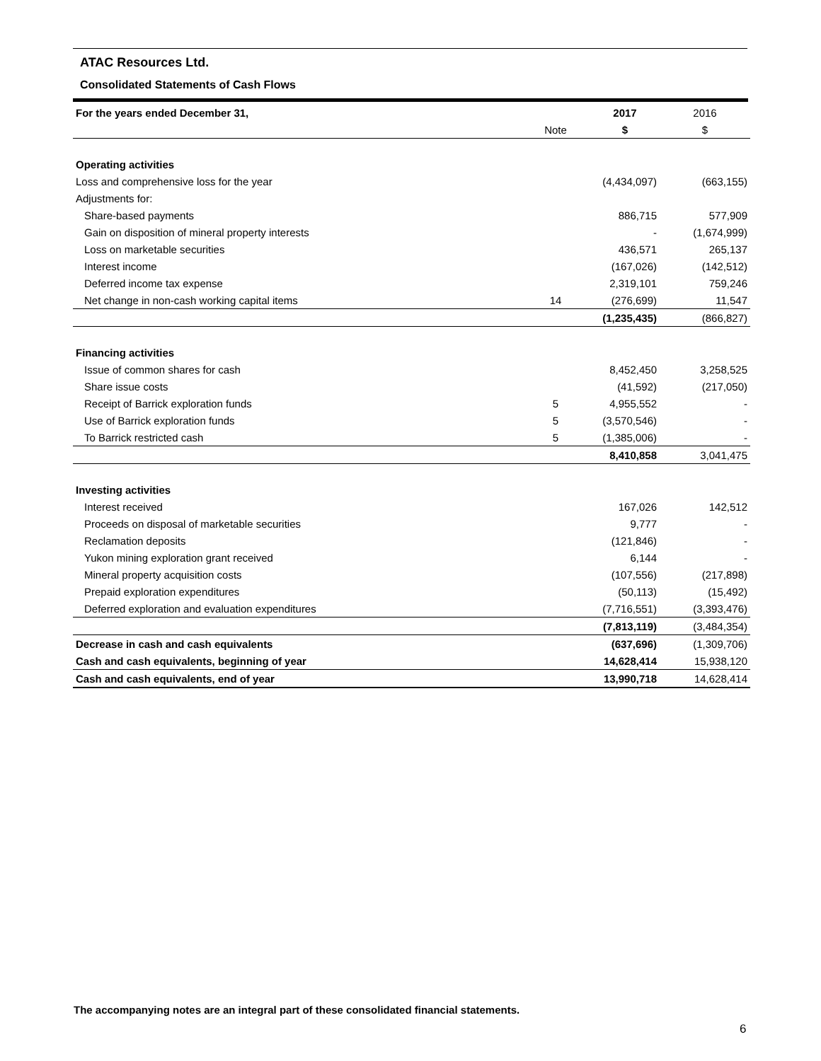ATAC Resources Ltd.
Consolidated Statements of Cash Flows
| For the years ended December 31, | | 2017 | 2016 |
| | Note | $ | $ |
| Operating activities | | | |
| Loss and comprehensive loss for the year | | (4,434,097) | (663,155) |
| Adjustments for: | | | |
| Share-based payments | | 886,715 | 577,909 |
| Gain on disposition of mineral property interests | | - | (1,674,999) |
| Loss on marketable securities | | 436,571 | 265,137 |
| Interest income | | (167,026) | (142,512) |
| Deferred income tax expense | | 2,319,101 | 759,246 |
| Net change in non-cash working capital items | 14 | (276,699) | 11,547 |
| | | (1,235,435) | (866,827) |
| Financing activities | | | |
| Issue of common shares for cash | | 8,452,450 | 3,258,525 |
| Share issue costs | | (41,592) | (217,050) |
| Receipt of Barrick exploration funds | 5 | 4,955,552 | - |
| Use of Barrick exploration funds | 5 | (3,570,546) | - |
| To Barrick restricted cash | 5 | (1,385,006) | - |
| | | 8,410,858 | 3,041,475 |
| Investing activities | | | |
| Interest received | | 167,026 | 142,512 |
| Proceeds on disposal of marketable securities | | 9,777 | - |
| Reclamation deposits | | (121,846) | - |
| Yukon mining exploration grant received | | 6,144 | - |
| Mineral property acquisition costs | | (107,556) | (217,898) |
| Prepaid exploration expenditures | | (50,113) | (15,492) |
| Deferred exploration and evaluation expenditures | | (7,716,551) | (3,393,476) |
| | | (7,813,119) | (3,484,354) |
| Decrease in cash and cash equivalents | | (637,696) | (1,309,706) |
| Cash and cash equivalents, beginning of year | | 14,628,414 | 15,938,120 |
| Cash and cash equivalents, end of year | | 13,990,718 | 14,628,414 |
The accompanying notes are an integral part of these consolidated financial statements.
6